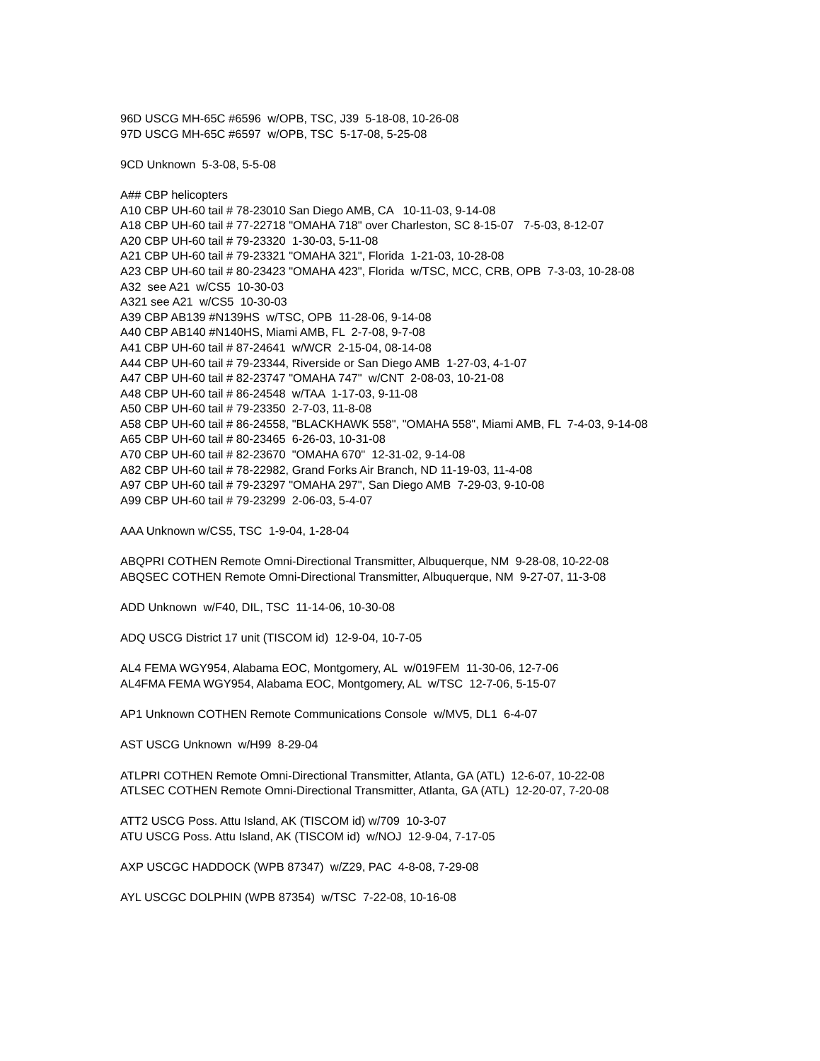96D USCG MH-65C #6596 w/OPB, TSC, J39 5-18-08, 10-26-08
97D USCG MH-65C #6597 w/OPB, TSC 5-17-08, 5-25-08
9CD Unknown 5-3-08, 5-5-08
A## CBP helicopters
A10 CBP UH-60 tail # 78-23010 San Diego AMB, CA 10-11-03, 9-14-08
A18 CBP UH-60 tail # 77-22718 "OMAHA 718" over Charleston, SC 8-15-07 7-5-03, 8-12-07
A20 CBP UH-60 tail # 79-23320 1-30-03, 5-11-08
A21 CBP UH-60 tail # 79-23321 "OMAHA 321", Florida 1-21-03, 10-28-08
A23 CBP UH-60 tail # 80-23423 "OMAHA 423", Florida w/TSC, MCC, CRB, OPB 7-3-03, 10-28-08
A32 see A21 w/CS5 10-30-03
A321 see A21 w/CS5 10-30-03
A39 CBP AB139 #N139HS w/TSC, OPB 11-28-06, 9-14-08
A40 CBP AB140 #N140HS, Miami AMB, FL 2-7-08, 9-7-08
A41 CBP UH-60 tail # 87-24641 w/WCR 2-15-04, 08-14-08
A44 CBP UH-60 tail # 79-23344, Riverside or San Diego AMB 1-27-03, 4-1-07
A47 CBP UH-60 tail # 82-23747 "OMAHA 747" w/CNT 2-08-03, 10-21-08
A48 CBP UH-60 tail # 86-24548 w/TAA 1-17-03, 9-11-08
A50 CBP UH-60 tail # 79-23350 2-7-03, 11-8-08
A58 CBP UH-60 tail # 86-24558, "BLACKHAWK 558", "OMAHA 558", Miami AMB, FL 7-4-03, 9-14-08
A65 CBP UH-60 tail # 80-23465 6-26-03, 10-31-08
A70 CBP UH-60 tail # 82-23670 "OMAHA 670" 12-31-02, 9-14-08
A82 CBP UH-60 tail # 78-22982, Grand Forks Air Branch, ND 11-19-03, 11-4-08
A97 CBP UH-60 tail # 79-23297 "OMAHA 297", San Diego AMB 7-29-03, 9-10-08
A99 CBP UH-60 tail # 79-23299 2-06-03, 5-4-07
AAA Unknown w/CS5, TSC 1-9-04, 1-28-04
ABQPRI COTHEN Remote Omni-Directional Transmitter, Albuquerque, NM 9-28-08, 10-22-08
ABQSEC COTHEN Remote Omni-Directional Transmitter, Albuquerque, NM 9-27-07, 11-3-08
ADD Unknown w/F40, DIL, TSC 11-14-06, 10-30-08
ADQ USCG District 17 unit (TISCOM id) 12-9-04, 10-7-05
AL4 FEMA WGY954, Alabama EOC, Montgomery, AL w/019FEM 11-30-06, 12-7-06
AL4FMA FEMA WGY954, Alabama EOC, Montgomery, AL w/TSC 12-7-06, 5-15-07
AP1 Unknown COTHEN Remote Communications Console w/MV5, DL1 6-4-07
AST USCG Unknown w/H99 8-29-04
ATLPRI COTHEN Remote Omni-Directional Transmitter, Atlanta, GA (ATL) 12-6-07, 10-22-08
ATLSEC COTHEN Remote Omni-Directional Transmitter, Atlanta, GA (ATL) 12-20-07, 7-20-08
ATT2 USCG Poss. Attu Island, AK (TISCOM id) w/709 10-3-07
ATU USCG Poss. Attu Island, AK (TISCOM id) w/NOJ 12-9-04, 7-17-05
AXP USCGC HADDOCK (WPB 87347) w/Z29, PAC 4-8-08, 7-29-08
AYL USCGC DOLPHIN (WPB 87354) w/TSC 7-22-08, 10-16-08